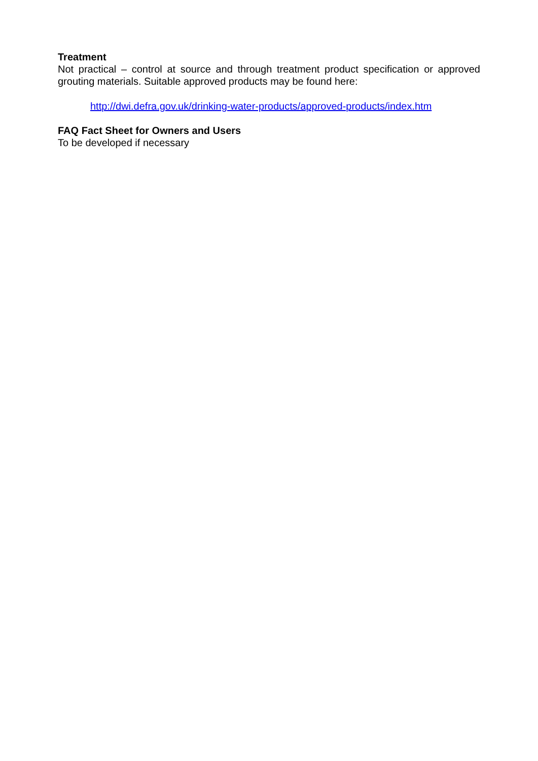Treatment
Not practical – control at source and through treatment product specification or approved grouting materials. Suitable approved products may be found here:
http://dwi.defra.gov.uk/drinking-water-products/approved-products/index.htm
FAQ Fact Sheet for Owners and Users
To be developed if necessary